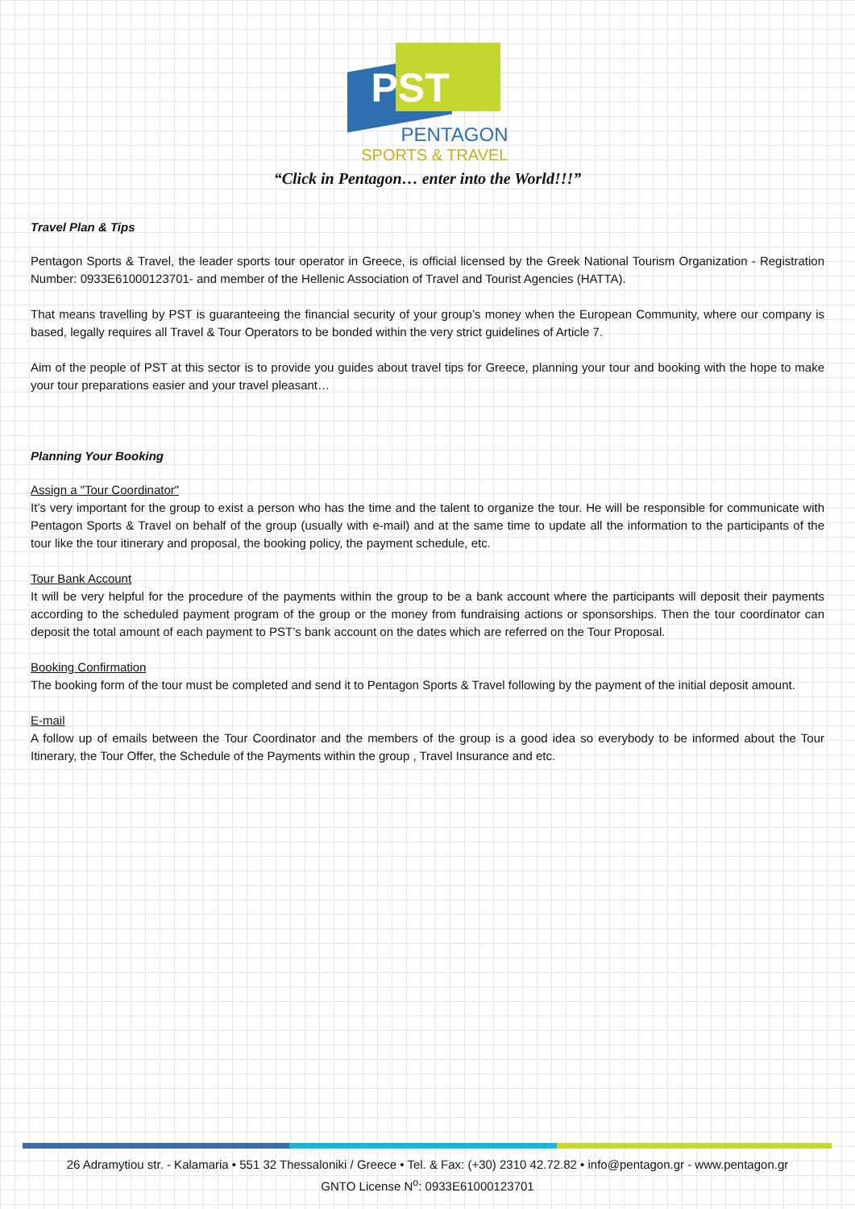PST
PENTAGON
SPORTS & TRAVEL
“Click in Pentagon… enter into the World!!!”
Travel Plan & Tips
Pentagon Sports & Travel, the leader sports tour operator in Greece, is official licensed by the Greek National Tourism Organization - Registration Number: 0933E61000123701- and member of the Hellenic Association of Travel and Tourist Agencies (HATTA).
That means travelling by PST is guaranteeing the financial security of your group’s money when the European Community, where our company is based, legally requires all Travel & Tour Operators to be bonded within the very strict guidelines of Article 7.
Aim of the people of PST at this sector is to provide you guides about travel tips for Greece, planning your tour and booking with the hope to make your tour preparations easier and your travel pleasant…
Planning Your Booking
Assign a "Tour Coordinator"
It’s very important for the group to exist a person who has the time and the talent to organize the tour. He will be responsible for communicate with Pentagon Sports & Travel on behalf of the group (usually with e-mail) and at the same time to update all the information to the participants of the tour like the tour itinerary and proposal, the booking policy, the payment schedule, etc.
Tour Bank Account
It will be very helpful for the procedure of the payments within the group to be a bank account where the participants will deposit their payments according to the scheduled payment program of the group or the money from fundraising actions or sponsorships. Then the tour coordinator can deposit the total amount of each payment to PST’s bank account on the dates which are referred on the Tour Proposal.
Booking Confirmation
The booking form of the tour must be completed and send it to Pentagon Sports & Travel following by the payment of the initial deposit amount.
E-mail
A follow up of emails between the Tour Coordinator and the members of the group is a good idea so everybody to be informed about the Tour Itinerary, the Tour Offer, the Schedule of the Payments within the group , Travel Insurance and etc.
26 Adramytiou str. - Kalamaria • 551 32 Thessaloniki / Greece • Tel. & Fax: (+30) 2310 42.72.82 • info@pentagon.gr - www.pentagon.gr
GNTO License N<sup>o</sup>: 0933E61000123701